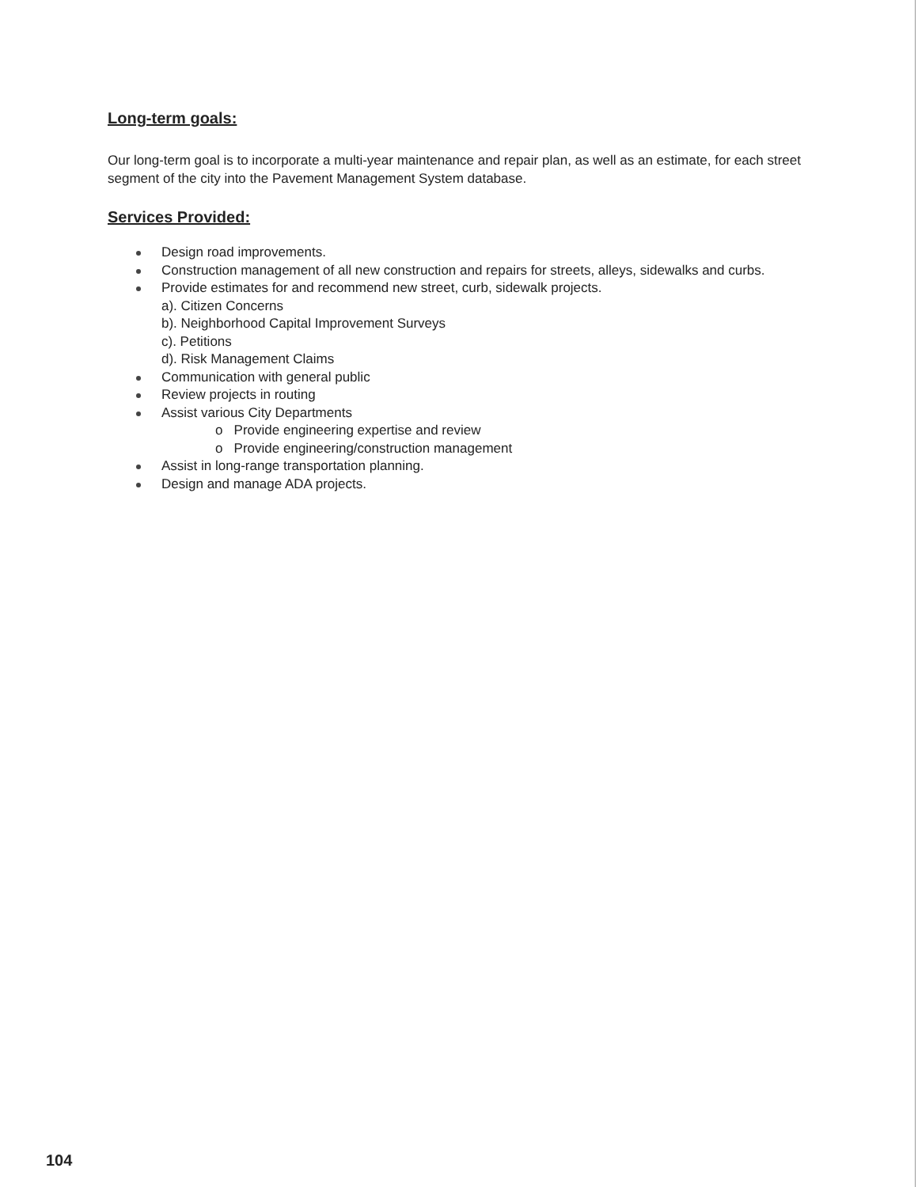Long-term goals:
Our long-term goal is to incorporate a multi-year maintenance and repair plan, as well as an estimate, for each street segment of the city into the Pavement Management System database.
Services Provided:
Design road improvements.
Construction management of all new construction and repairs for streets, alleys, sidewalks and curbs.
Provide estimates for and recommend new street, curb, sidewalk projects.
a). Citizen Concerns
b). Neighborhood Capital Improvement Surveys
c). Petitions
d). Risk Management Claims
Communication with general public
Review projects in routing
Assist various City Departments
o Provide engineering expertise and review
o Provide engineering/construction management
Assist in long-range transportation planning.
Design and manage ADA projects.
104